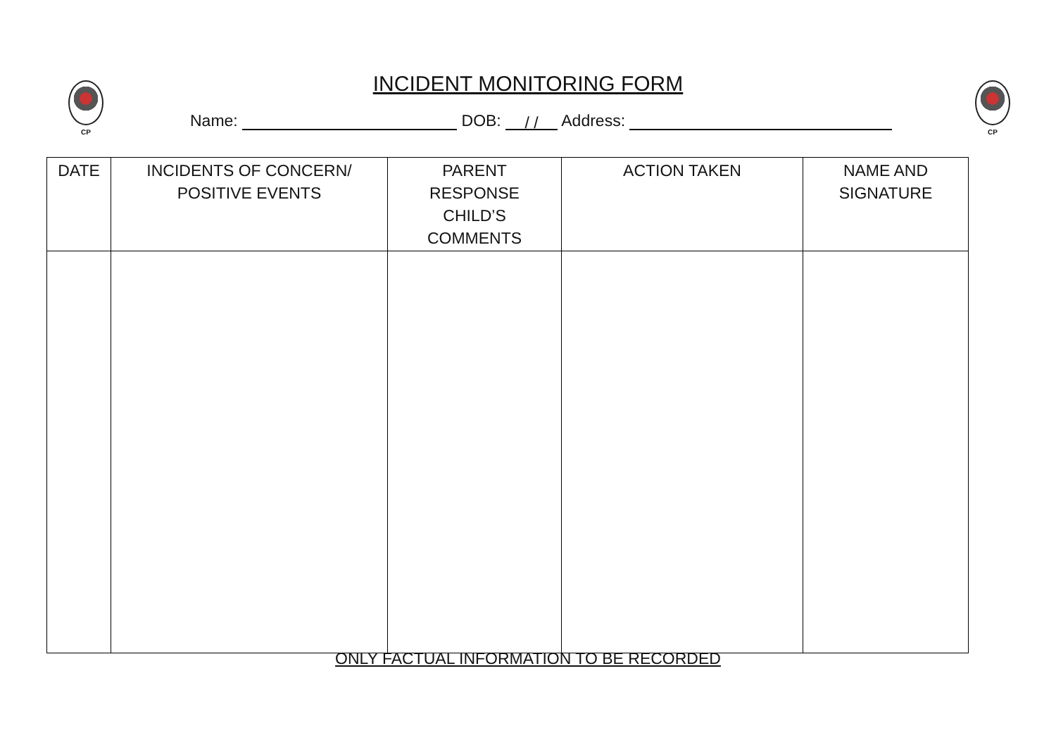CP CP
INCIDENT MONITORING FORM
Name: DOB: / / Address:
| DATE | INCIDENTS OF CONCERN/ POSITIVE EVENTS | PARENT RESPONSE CHILD’S COMMENTS | ACTION TAKEN | NAME AND SIGNATURE |
| --- | --- | --- | --- | --- |
ONLY FACTUAL INFORMATION TO BE RECORDED